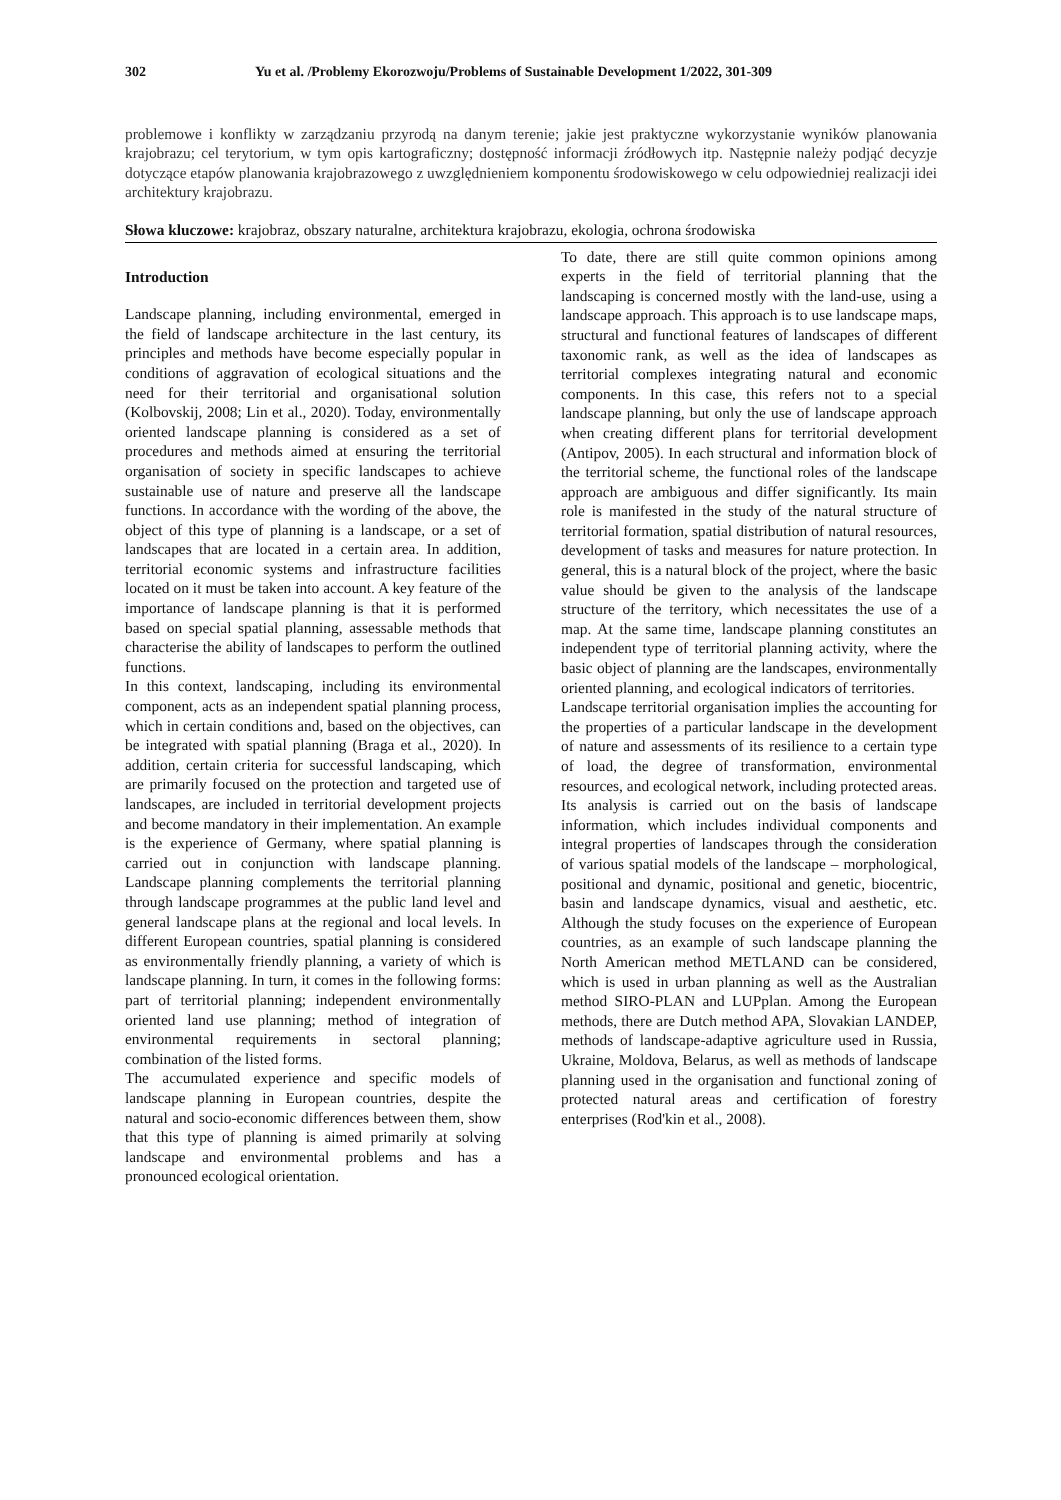302 Yu et al. /Problemy Ekorozwoju/Problems of Sustainable Development 1/2022, 301-309
problemowe i konflikty w zarządzaniu przyrodą na danym terenie; jakie jest praktyczne wykorzystanie wyników planowania krajobrazu; cel terytorium, w tym opis kartograficzny; dostępność informacji źródłowych itp. Następnie należy podjąć decyzje dotyczące etapów planowania krajobrazowego z uwzględnieniem komponentu środowiskowego w celu odpowiedniej realizacji idei architektury krajobrazu.
Słowa kluczowe: krajobraz, obszary naturalne, architektura krajobrazu, ekologia, ochrona środowiska
Introduction
Landscape planning, including environmental, emerged in the field of landscape architecture in the last century, its principles and methods have become especially popular in conditions of aggravation of ecological situations and the need for their territorial and organisational solution (Kolbovskij, 2008; Lin et al., 2020). Today, environmentally oriented landscape planning is considered as a set of procedures and methods aimed at ensuring the territorial organisation of society in specific landscapes to achieve sustainable use of nature and preserve all the landscape functions. In accordance with the wording of the above, the object of this type of planning is a landscape, or a set of landscapes that are located in a certain area. In addition, territorial economic systems and infrastructure facilities located on it must be taken into account. A key feature of the importance of landscape planning is that it is performed based on special spatial planning, assessable methods that characterise the ability of landscapes to perform the outlined functions.
In this context, landscaping, including its environmental component, acts as an independent spatial planning process, which in certain conditions and, based on the objectives, can be integrated with spatial planning (Braga et al., 2020). In addition, certain criteria for successful landscaping, which are primarily focused on the protection and targeted use of landscapes, are included in territorial development projects and become mandatory in their implementation. An example is the experience of Germany, where spatial planning is carried out in conjunction with landscape planning. Landscape planning complements the territorial planning through landscape programmes at the public land level and general landscape plans at the regional and local levels. In different European countries, spatial planning is considered as environmentally friendly planning, a variety of which is landscape planning. In turn, it comes in the following forms: part of territorial planning; independent environmentally oriented land use planning; method of integration of environmental requirements in sectoral planning; combination of the listed forms.
The accumulated experience and specific models of landscape planning in European countries, despite the natural and socio-economic differences between them, show that this type of planning is aimed primarily at solving landscape and environmental problems and has a pronounced ecological orientation.
To date, there are still quite common opinions among experts in the field of territorial planning that the landscaping is concerned mostly with the land-use, using a landscape approach. This approach is to use landscape maps, structural and functional features of landscapes of different taxonomic rank, as well as the idea of landscapes as territorial complexes integrating natural and economic components. In this case, this refers not to a special landscape planning, but only the use of landscape approach when creating different plans for territorial development (Antipov, 2005). In each structural and information block of the territorial scheme, the functional roles of the landscape approach are ambiguous and differ significantly. Its main role is manifested in the study of the natural structure of territorial formation, spatial distribution of natural resources, development of tasks and measures for nature protection. In general, this is a natural block of the project, where the basic value should be given to the analysis of the landscape structure of the territory, which necessitates the use of a map. At the same time, landscape planning constitutes an independent type of territorial planning activity, where the basic object of planning are the landscapes, environmentally oriented planning, and ecological indicators of territories.
Landscape territorial organisation implies the accounting for the properties of a particular landscape in the development of nature and assessments of its resilience to a certain type of load, the degree of transformation, environmental resources, and ecological network, including protected areas. Its analysis is carried out on the basis of landscape information, which includes individual components and integral properties of landscapes through the consideration of various spatial models of the landscape – morphological, positional and dynamic, positional and genetic, biocentric, basin and landscape dynamics, visual and aesthetic, etc. Although the study focuses on the experience of European countries, as an example of such landscape planning the North American method METLAND can be considered, which is used in urban planning as well as the Australian method SIRO-PLAN and LUPplan. Among the European methods, there are Dutch method APA, Slovakian LANDEP, methods of landscape-adaptive agriculture used in Russia, Ukraine, Moldova, Belarus, as well as methods of landscape planning used in the organisation and functional zoning of protected natural areas and certification of forestry enterprises (Rod'kin et al., 2008).